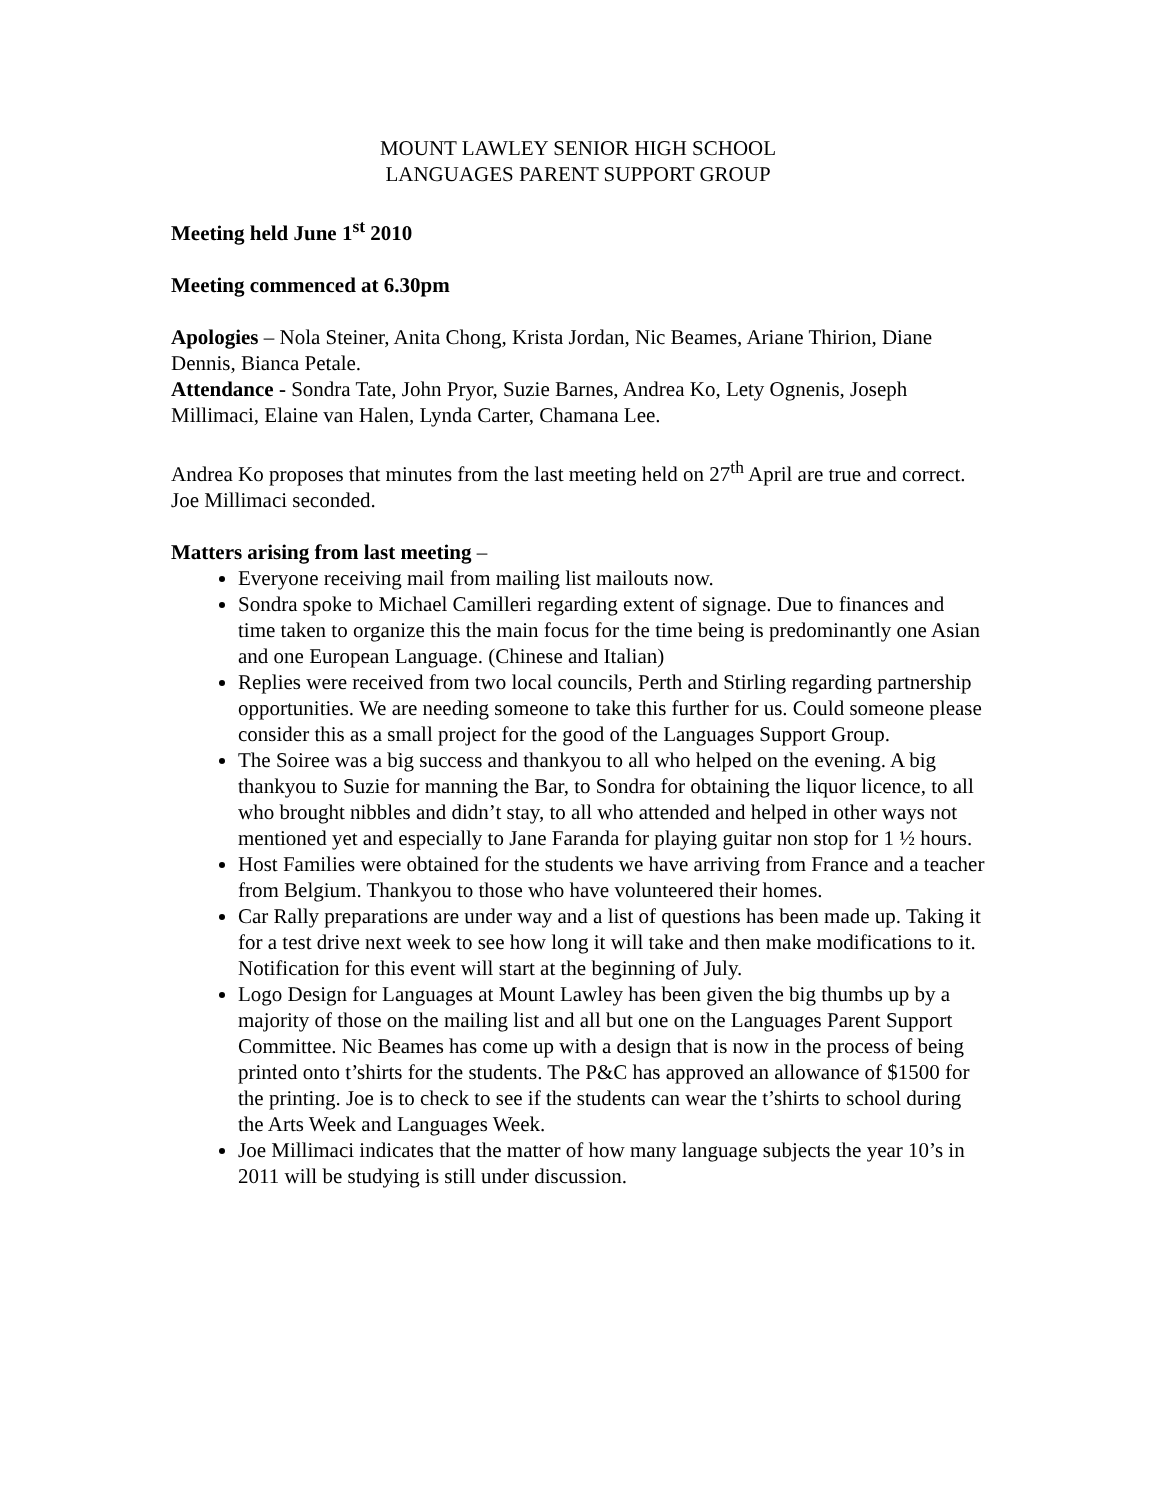MOUNT LAWLEY SENIOR HIGH SCHOOL
LANGUAGES PARENT SUPPORT GROUP
Meeting held June 1<sup>st</sup> 2010
Meeting commenced at 6.30pm
Apologies – Nola Steiner, Anita Chong, Krista Jordan, Nic Beames, Ariane Thirion, Diane Dennis, Bianca Petale.
Attendance - Sondra Tate, John Pryor, Suzie Barnes, Andrea Ko, Lety Ognenis, Joseph Millimaci, Elaine van Halen, Lynda Carter, Chamana Lee.
Andrea Ko proposes that minutes from the last meeting held on 27<sup>th</sup> April are true and correct. Joe Millimaci seconded.
Matters arising from last meeting –
Everyone receiving mail from mailing list mailouts now.
Sondra spoke to Michael Camilleri regarding extent of signage. Due to finances and time taken to organize this the main focus for the time being is predominantly one Asian and one European Language. (Chinese and Italian)
Replies were received from two local councils, Perth and Stirling regarding partnership opportunities. We are needing someone to take this further for us. Could someone please consider this as a small project for the good of the Languages Support Group.
The Soiree was a big success and thankyou to all who helped on the evening. A big thankyou to Suzie for manning the Bar, to Sondra for obtaining the liquor licence, to all who brought nibbles and didn’t stay, to all who attended and helped in other ways not mentioned yet and especially to Jane Faranda for playing guitar non stop for 1 ½ hours.
Host Families were obtained for the students we have arriving from France and a teacher from Belgium. Thankyou to those who have volunteered their homes.
Car Rally preparations are under way and a list of questions has been made up. Taking it for a test drive next week to see how long it will take and then make modifications to it. Notification for this event will start at the beginning of July.
Logo Design for Languages at Mount Lawley has been given the big thumbs up by a majority of those on the mailing list and all but one on the Languages Parent Support Committee. Nic Beames has come up with a design that is now in the process of being printed onto t’shirts for the students. The P&C has approved an allowance of $1500 for the printing. Joe is to check to see if the students can wear the t’shirts to school during the Arts Week and Languages Week.
Joe Millimaci indicates that the matter of how many language subjects the year 10’s in 2011 will be studying is still under discussion.